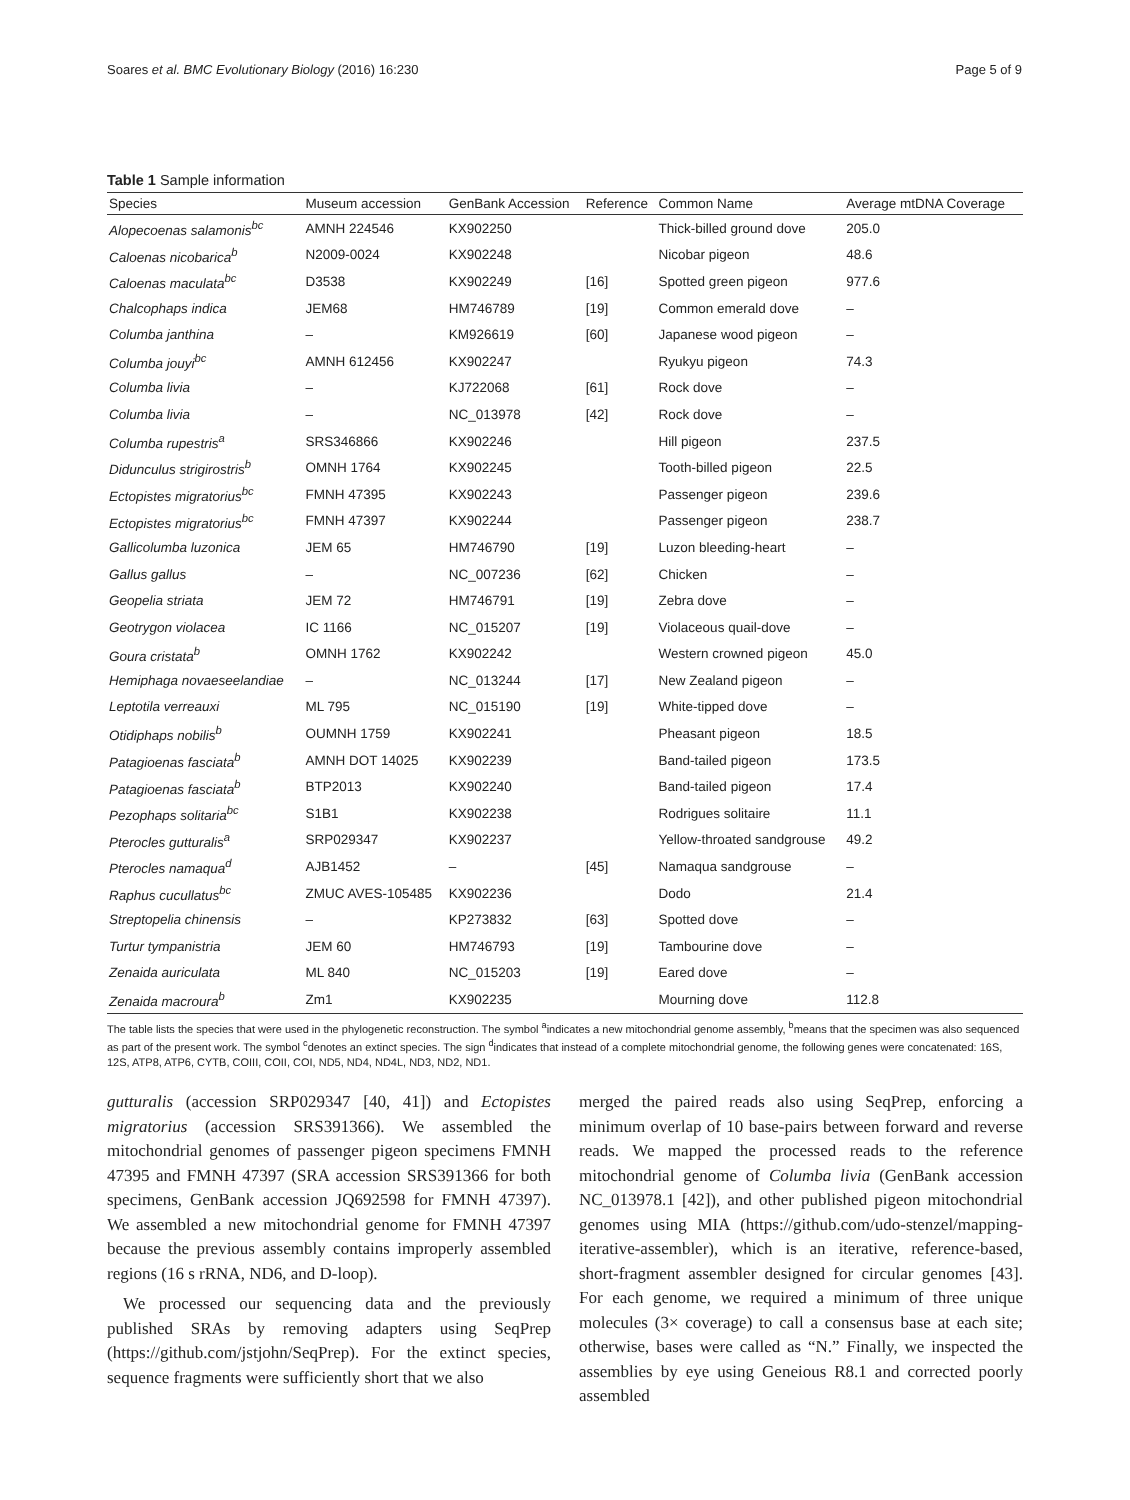Soares et al. BMC Evolutionary Biology (2016) 16:230 Page 5 of 9
Table 1 Sample information
| Species | Museum accession | GenBank Accession | Reference | Common Name | Average mtDNA Coverage |
| --- | --- | --- | --- | --- | --- |
| Alopecoenas salamonis<sup>bc</sup> | AMNH 224546 | KX902250 | | Thick-billed ground dove | 205.0 |
| Caloenas nicobarica<sup>b</sup> | N2009-0024 | KX902248 | | Nicobar pigeon | 48.6 |
| Caloenas maculata<sup>bc</sup> | D3538 | KX902249 | [16] | Spotted green pigeon | 977.6 |
| Chalcophaps indica | JEM68 | HM746789 | [19] | Common emerald dove | – |
| Columba janthina | – | KM926619 | [60] | Japanese wood pigeon | – |
| Columba jouyi<sup>bc</sup> | AMNH 612456 | KX902247 | | Ryukyu pigeon | 74.3 |
| Columba livia | – | KJ722068 | [61] | Rock dove | – |
| Columba livia | – | NC_013978 | [42] | Rock dove | – |
| Columba rupestris<sup>a</sup> | SRS346866 | KX902246 | | Hill pigeon | 237.5 |
| Didunculus strigirostris<sup>b</sup> | OMNH 1764 | KX902245 | | Tooth-billed pigeon | 22.5 |
| Ectopistes migratorius<sup>bc</sup> | FMNH 47395 | KX902243 | | Passenger pigeon | 239.6 |
| Ectopistes migratorius<sup>bc</sup> | FMNH 47397 | KX902244 | | Passenger pigeon | 238.7 |
| Gallicolumba luzonica | JEM 65 | HM746790 | [19] | Luzon bleeding-heart | – |
| Gallus gallus | – | NC_007236 | [62] | Chicken | – |
| Geopelia striata | JEM 72 | HM746791 | [19] | Zebra dove | – |
| Geotrygon violacea | IC 1166 | NC_015207 | [19] | Violaceous quail-dove | – |
| Goura cristata<sup>b</sup> | OMNH 1762 | KX902242 | | Western crowned pigeon | 45.0 |
| Hemiphaga novaeseelandiae | – | NC_013244 | [17] | New Zealand pigeon | – |
| Leptotila verreauxi | ML 795 | NC_015190 | [19] | White-tipped dove | – |
| Otidiphaps nobilis<sup>b</sup> | OUMNH 1759 | KX902241 | | Pheasant pigeon | 18.5 |
| Patagioenas fasciata<sup>b</sup> | AMNH DOT 14025 | KX902239 | | Band-tailed pigeon | 173.5 |
| Patagioenas fasciata<sup>b</sup> | BTP2013 | KX902240 | | Band-tailed pigeon | 17.4 |
| Pezophaps solitaria<sup>bc</sup> | S1B1 | KX902238 | | Rodrigues solitaire | 11.1 |
| Pterocles gutturalis<sup>a</sup> | SRP029347 | KX902237 | | Yellow-throated sandgrouse | 49.2 |
| Pterocles namaqua<sup>d</sup> | AJB1452 | – | [45] | Namaqua sandgrouse | – |
| Raphus cucullatus<sup>bc</sup> | ZMUC AVES-105485 | KX902236 | | Dodo | 21.4 |
| Streptopelia chinensis | – | KP273832 | [63] | Spotted dove | – |
| Turtur tympanistria | JEM 60 | HM746793 | [19] | Tambourine dove | – |
| Zenaida auriculata | ML 840 | NC_015203 | [19] | Eared dove | – |
| Zenaida macroura<sup>b</sup> | Zm1 | KX902235 | | Mourning dove | 112.8 |
The table lists the species that were used in the phylogenetic reconstruction. The symbol <sup>a</sup>indicates a new mitochondrial genome assembly, <sup>b</sup>means that the specimen was also sequenced as part of the present work. The symbol <sup>c</sup>denotes an extinct species. The sign <sup>d</sup>indicates that instead of a complete mitochondrial genome, the following genes were concatenated: 16S, 12S, ATP8, ATP6, CYTB, COIII, COII, COI, ND5, ND4, ND4L, ND3, ND2, ND1.
gutturalis (accession SRP029347 [40, 41]) and Ectopistes migratorius (accession SRS391366). We assembled the mitochondrial genomes of passenger pigeon specimens FMNH 47395 and FMNH 47397 (SRA accession SRS391366 for both specimens, GenBank accession JQ692598 for FMNH 47397). We assembled a new mitochondrial genome for FMNH 47397 because the previous assembly contains improperly assembled regions (16 s rRNA, ND6, and D-loop).
We processed our sequencing data and the previously published SRAs by removing adapters using SeqPrep (https://github.com/jstjohn/SeqPrep). For the extinct species, sequence fragments were sufficiently short that we also
merged the paired reads also using SeqPrep, enforcing a minimum overlap of 10 base-pairs between forward and reverse reads. We mapped the processed reads to the reference mitochondrial genome of Columba livia (GenBank accession NC_013978.1 [42]), and other published pigeon mitochondrial genomes using MIA (https://github.com/udo-stenzel/mapping-iterative-assembler), which is an iterative, reference-based, short-fragment assembler designed for circular genomes [43]. For each genome, we required a minimum of three unique molecules (3× coverage) to call a consensus base at each site; otherwise, bases were called as “N.” Finally, we inspected the assemblies by eye using Geneious R8.1 and corrected poorly assembled